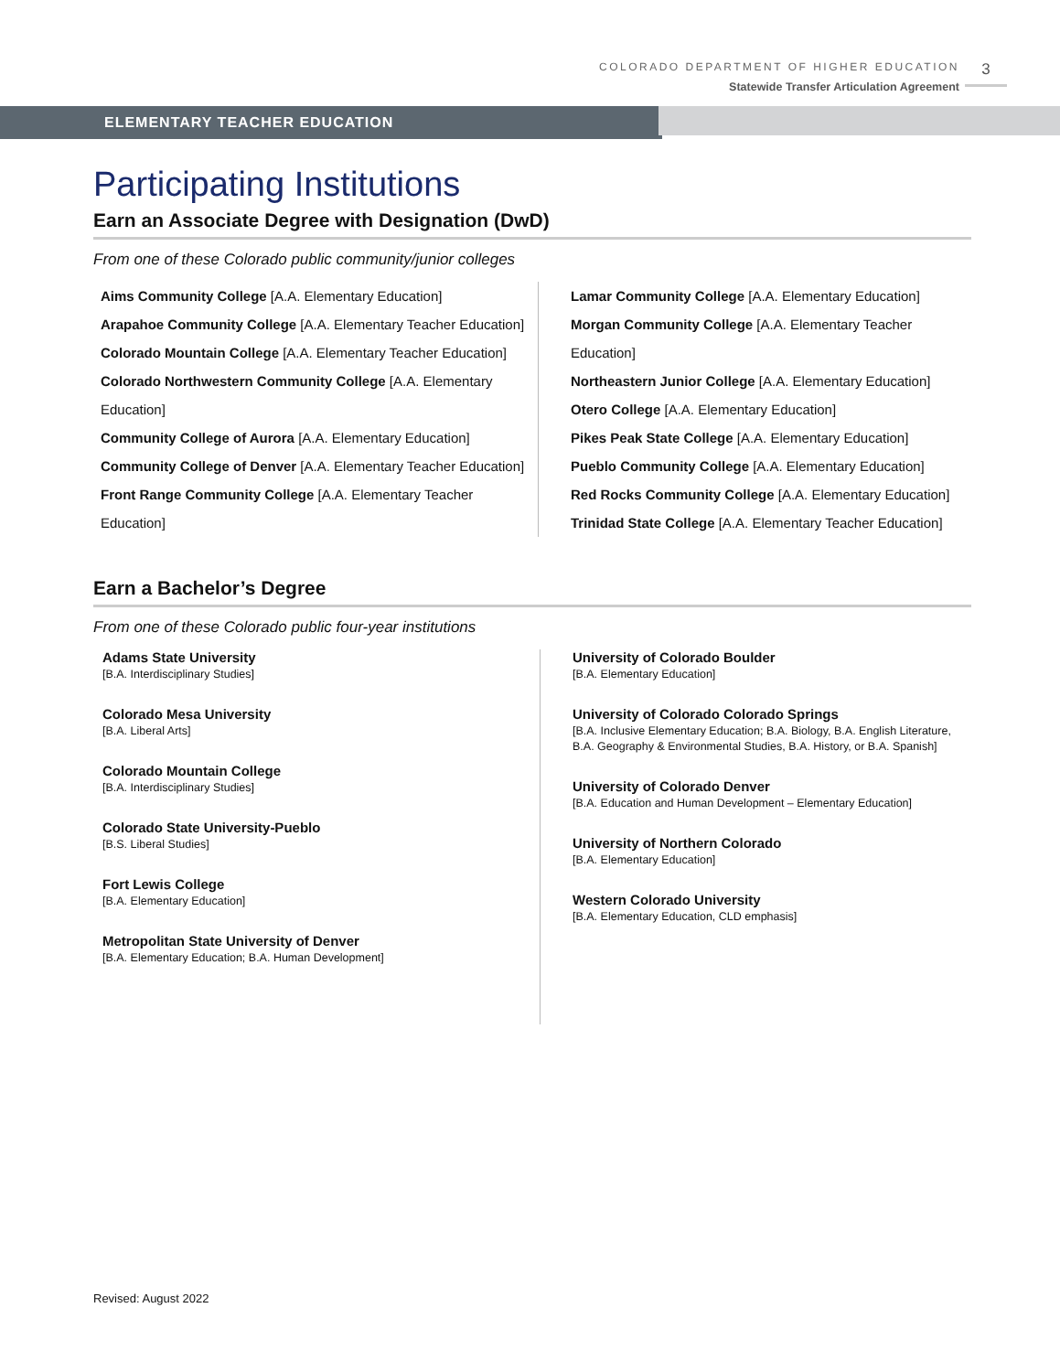COLORADO DEPARTMENT OF HIGHER EDUCATION
Statewide Transfer Articulation Agreement
3
ELEMENTARY TEACHER EDUCATION
Participating Institutions
Earn an Associate Degree with Designation (DwD)
From one of these Colorado public community/junior colleges
Aims Community College [A.A. Elementary Education]
Arapahoe Community College [A.A. Elementary Teacher Education]
Colorado Mountain College [A.A. Elementary Teacher Education]
Colorado Northwestern Community College [A.A. Elementary Education]
Community College of Aurora [A.A. Elementary Education]
Community College of Denver [A.A. Elementary Teacher Education]
Front Range Community College [A.A. Elementary Teacher Education]
Lamar Community College [A.A. Elementary Education]
Morgan Community College [A.A. Elementary Teacher Education]
Northeastern Junior College [A.A. Elementary Education]
Otero College [A.A. Elementary Education]
Pikes Peak State College [A.A. Elementary Education]
Pueblo Community College [A.A. Elementary Education]
Red Rocks Community College [A.A. Elementary Education]
Trinidad State College [A.A. Elementary Teacher Education]
Earn a Bachelor’s Degree
From one of these Colorado public four-year institutions
Adams State University
[B.A. Interdisciplinary Studies]
Colorado Mesa University
[B.A. Liberal Arts]
Colorado Mountain College
[B.A. Interdisciplinary Studies]
Colorado State University-Pueblo
[B.S. Liberal Studies]
Fort Lewis College
[B.A. Elementary Education]
Metropolitan State University of Denver
[B.A. Elementary Education; B.A. Human Development]
University of Colorado Boulder
[B.A. Elementary Education]
University of Colorado Colorado Springs
[B.A. Inclusive Elementary Education; B.A. Biology, B.A. English Literature, B.A. Geography & Environmental Studies, B.A. History, or B.A. Spanish]
University of Colorado Denver
[B.A. Education and Human Development – Elementary Education]
University of Northern Colorado
[B.A. Elementary Education]
Western Colorado University
[B.A. Elementary Education, CLD emphasis]
Revised: August 2022